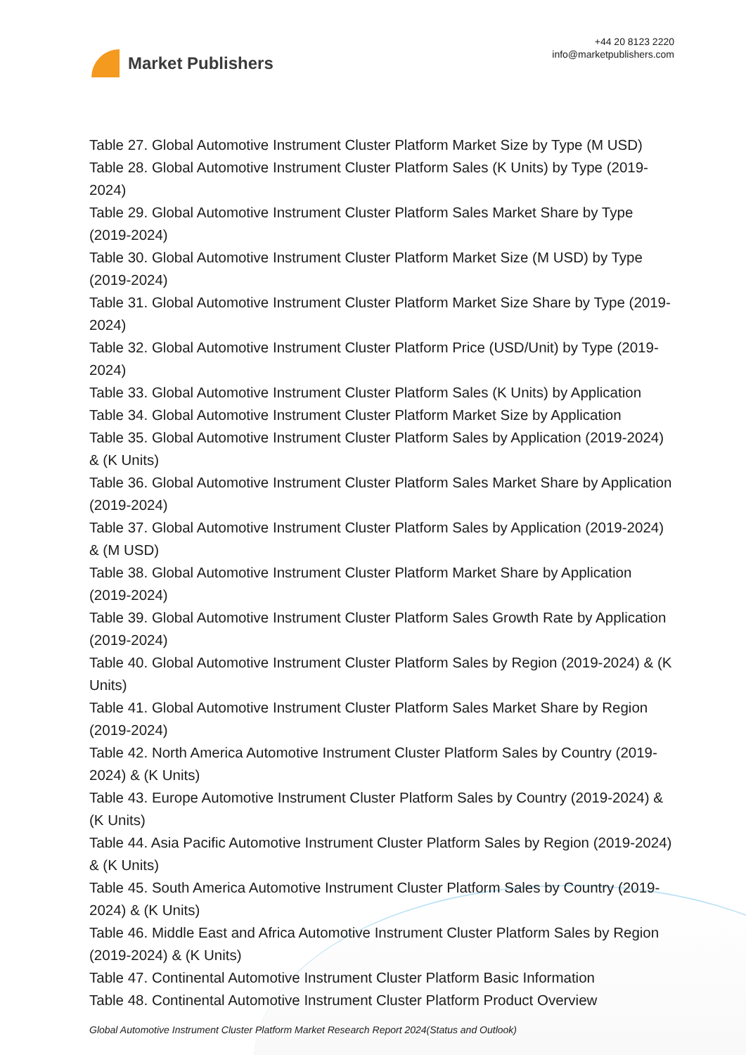Market Publishers
+44 20 8123 2220
info@marketpublishers.com
Table 27. Global Automotive Instrument Cluster Platform Market Size by Type (M USD)
Table 28. Global Automotive Instrument Cluster Platform Sales (K Units) by Type (2019-2024)
Table 29. Global Automotive Instrument Cluster Platform Sales Market Share by Type (2019-2024)
Table 30. Global Automotive Instrument Cluster Platform Market Size (M USD) by Type (2019-2024)
Table 31. Global Automotive Instrument Cluster Platform Market Size Share by Type (2019-2024)
Table 32. Global Automotive Instrument Cluster Platform Price (USD/Unit) by Type (2019-2024)
Table 33. Global Automotive Instrument Cluster Platform Sales (K Units) by Application
Table 34. Global Automotive Instrument Cluster Platform Market Size by Application
Table 35. Global Automotive Instrument Cluster Platform Sales by Application (2019-2024) & (K Units)
Table 36. Global Automotive Instrument Cluster Platform Sales Market Share by Application (2019-2024)
Table 37. Global Automotive Instrument Cluster Platform Sales by Application (2019-2024) & (M USD)
Table 38. Global Automotive Instrument Cluster Platform Market Share by Application (2019-2024)
Table 39. Global Automotive Instrument Cluster Platform Sales Growth Rate by Application (2019-2024)
Table 40. Global Automotive Instrument Cluster Platform Sales by Region (2019-2024) & (K Units)
Table 41. Global Automotive Instrument Cluster Platform Sales Market Share by Region (2019-2024)
Table 42. North America Automotive Instrument Cluster Platform Sales by Country (2019-2024) & (K Units)
Table 43. Europe Automotive Instrument Cluster Platform Sales by Country (2019-2024) & (K Units)
Table 44. Asia Pacific Automotive Instrument Cluster Platform Sales by Region (2019-2024) & (K Units)
Table 45. South America Automotive Instrument Cluster Platform Sales by Country (2019-2024) & (K Units)
Table 46. Middle East and Africa Automotive Instrument Cluster Platform Sales by Region (2019-2024) & (K Units)
Table 47. Continental Automotive Instrument Cluster Platform Basic Information
Table 48. Continental Automotive Instrument Cluster Platform Product Overview
Global Automotive Instrument Cluster Platform Market Research Report 2024(Status and Outlook)